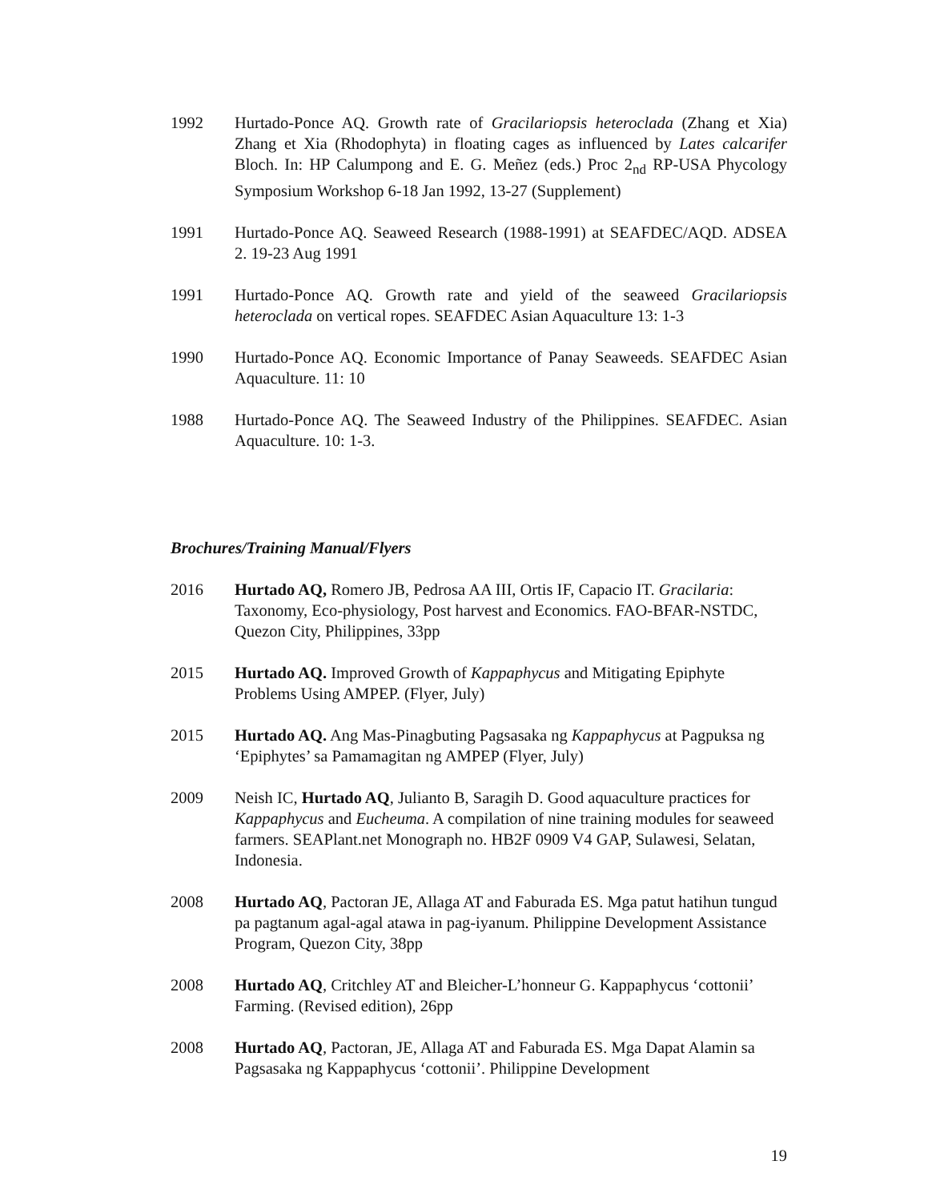1992 Hurtado-Ponce AQ. Growth rate of Gracilariopsis heteroclada (Zhang et Xia) Zhang et Xia (Rhodophyta) in floating cages as influenced by Lates calcarifer Bloch. In: HP Calumpong and E. G. Meñez (eds.) Proc 2<sub>nd</sub> RP-USA Phycology Symposium Workshop 6-18 Jan 1992, 13-27 (Supplement)
1991 Hurtado-Ponce AQ. Seaweed Research (1988-1991) at SEAFDEC/AQD. ADSEA 2. 19-23 Aug 1991
1991 Hurtado-Ponce AQ. Growth rate and yield of the seaweed Gracilariopsis heteroclada on vertical ropes. SEAFDEC Asian Aquaculture 13: 1-3
1990 Hurtado-Ponce AQ. Economic Importance of Panay Seaweeds. SEAFDEC Asian Aquaculture. 11: 10
1988 Hurtado-Ponce AQ. The Seaweed Industry of the Philippines. SEAFDEC. Asian Aquaculture. 10: 1-3.
Brochures/Training Manual/Flyers
2016 Hurtado AQ, Romero JB, Pedrosa AA III, Ortis IF, Capacio IT. Gracilaria: Taxonomy, Eco-physiology, Post harvest and Economics. FAO-BFAR-NSTDC, Quezon City, Philippines, 33pp
2015 Hurtado AQ. Improved Growth of Kappaphycus and Mitigating Epiphyte Problems Using AMPEP. (Flyer, July)
2015 Hurtado AQ. Ang Mas-Pinagbuting Pagsasaka ng Kappaphycus at Pagpuksa ng ‘Epiphytes’ sa Pamamagitan ng AMPEP (Flyer, July)
2009 Neish IC, Hurtado AQ, Julianto B, Saragih D. Good aquaculture practices for Kappaphycus and Eucheuma. A compilation of nine training modules for seaweed farmers. SEAPlant.net Monograph no. HB2F 0909 V4 GAP, Sulawesi, Selatan, Indonesia.
2008 Hurtado AQ, Pactoran JE, Allaga AT and Faburada ES. Mga patut hatihun tungud pa pagtanum agal-agal atawa in pag-iyanum. Philippine Development Assistance Program, Quezon City, 38pp
2008 Hurtado AQ, Critchley AT and Bleicher-L’honneur G. Kappaphycus ‘cottonii’ Farming. (Revised edition), 26pp
2008 Hurtado AQ, Pactoran, JE, Allaga AT and Faburada ES. Mga Dapat Alamin sa Pagsasaka ng Kappaphycus ‘cottonii’. Philippine Development
19